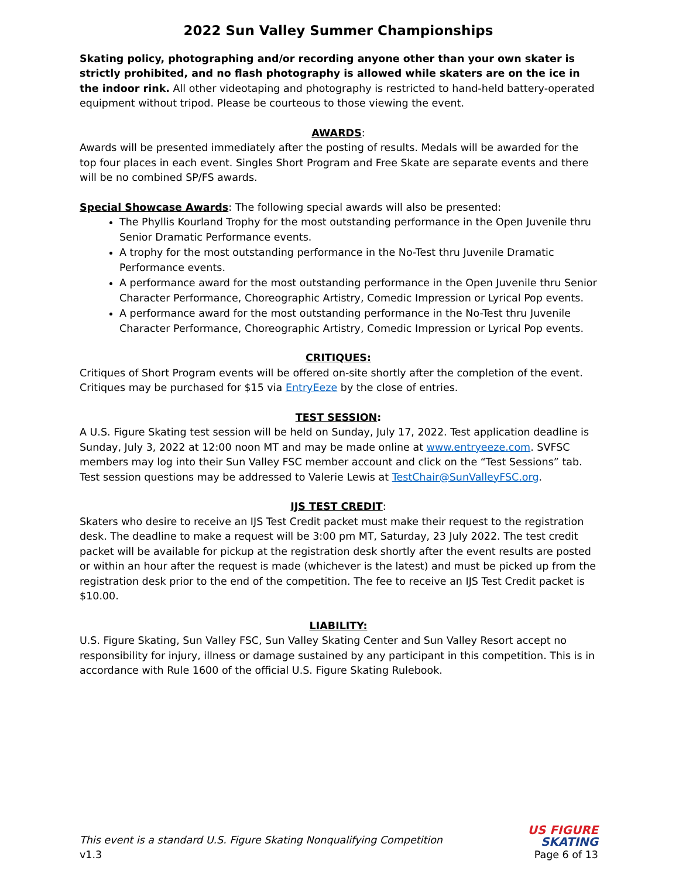2022 Sun Valley Summer Championships
Skating policy, photographing and/or recording anyone other than your own skater is strictly prohibited, and no flash photography is allowed while skaters are on the ice in the indoor rink. All other videotaping and photography is restricted to hand-held battery-operated equipment without tripod. Please be courteous to those viewing the event.
AWARDS:
Awards will be presented immediately after the posting of results. Medals will be awarded for the top four places in each event. Singles Short Program and Free Skate are separate events and there will be no combined SP/FS awards.
Special Showcase Awards: The following special awards will also be presented:
The Phyllis Kourland Trophy for the most outstanding performance in the Open Juvenile thru Senior Dramatic Performance events.
A trophy for the most outstanding performance in the No-Test thru Juvenile Dramatic Performance events.
A performance award for the most outstanding performance in the Open Juvenile thru Senior Character Performance, Choreographic Artistry, Comedic Impression or Lyrical Pop events.
A performance award for the most outstanding performance in the No-Test thru Juvenile Character Performance, Choreographic Artistry, Comedic Impression or Lyrical Pop events.
CRITIQUES:
Critiques of Short Program events will be offered on-site shortly after the completion of the event. Critiques may be purchased for $15 via EntryEeze by the close of entries.
TEST SESSION:
A U.S. Figure Skating test session will be held on Sunday, July 17, 2022. Test application deadline is Sunday, July 3, 2022 at 12:00 noon MT and may be made online at www.entryeeze.com. SVFSC members may log into their Sun Valley FSC member account and click on the “Test Sessions” tab. Test session questions may be addressed to Valerie Lewis at TestChair@SunValleyFSC.org.
IJS TEST CREDIT:
Skaters who desire to receive an IJS Test Credit packet must make their request to the registration desk. The deadline to make a request will be 3:00 pm MT, Saturday, 23 July 2022. The test credit packet will be available for pickup at the registration desk shortly after the event results are posted or within an hour after the request is made (whichever is the latest) and must be picked up from the registration desk prior to the end of the competition. The fee to receive an IJS Test Credit packet is $10.00.
LIABILITY:
U.S. Figure Skating, Sun Valley FSC, Sun Valley Skating Center and Sun Valley Resort accept no responsibility for injury, illness or damage sustained by any participant in this competition. This is in accordance with Rule 1600 of the official U.S. Figure Skating Rulebook.
This event is a standard U.S. Figure Skating Nonqualifying Competition
v1.3
US FIGURE
SKATING
Page 6 of 13